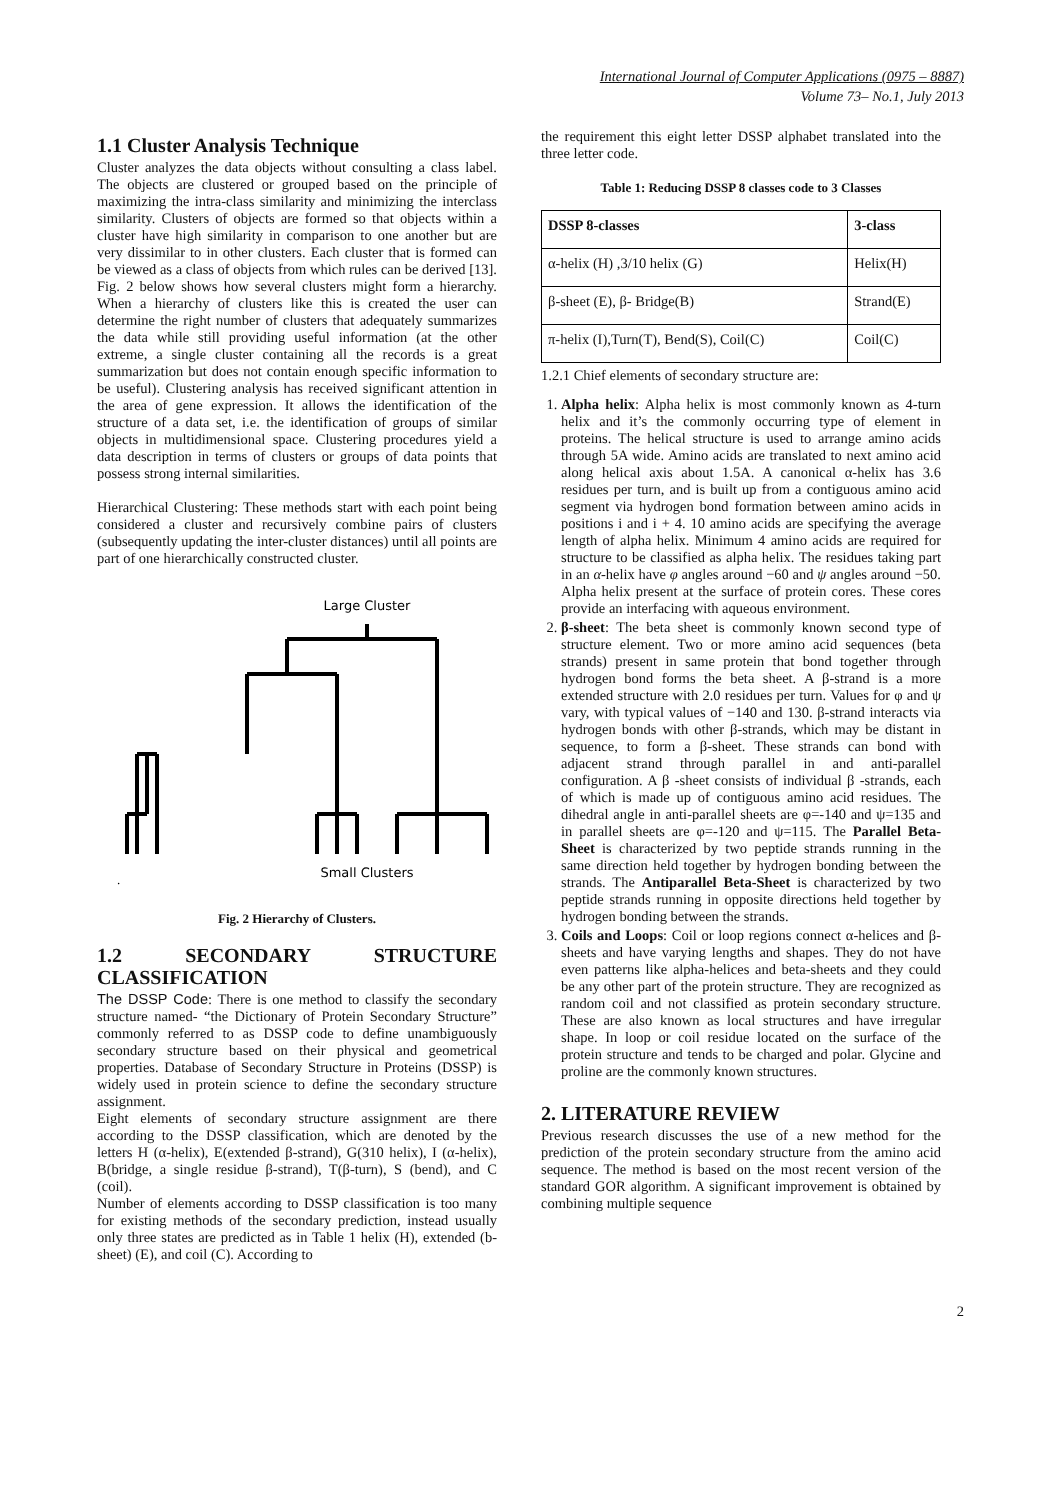International Journal of Computer Applications (0975 – 8887)
Volume 73– No.1, July 2013
1.1 Cluster Analysis Technique
Cluster analyzes the data objects without consulting a class label. The objects are clustered or grouped based on the principle of maximizing the intra-class similarity and minimizing the interclass similarity. Clusters of objects are formed so that objects within a cluster have high similarity in comparison to one another but are very dissimilar to in other clusters. Each cluster that is formed can be viewed as a class of objects from which rules can be derived [13]. Fig. 2 below shows how several clusters might form a hierarchy. When a hierarchy of clusters like this is created the user can determine the right number of clusters that adequately summarizes the data while still providing useful information (at the other extreme, a single cluster containing all the records is a great summarization but does not contain enough specific information to be useful). Clustering analysis has received significant attention in the area of gene expression. It allows the identification of the structure of a data set, i.e. the identification of groups of similar objects in multidimensional space. Clustering procedures yield a data description in terms of clusters or groups of data points that possess strong internal similarities.
Hierarchical Clustering: These methods start with each point being considered a cluster and recursively combine pairs of clusters (subsequently updating the inter-cluster distances) until all points are part of one hierarchically constructed cluster.
Large Cluster
Small Clusters
.
Fig. 2 Hierarchy of Clusters.
1.2 SECONDARY STRUCTURE CLASSIFICATION
The DSSP Code: There is one method to classify the secondary structure named- “the Dictionary of Protein Secondary Structure” commonly referred to as DSSP code to define unambiguously secondary structure based on their physical and geometrical properties. Database of Secondary Structure in Proteins (DSSP) is widely used in protein science to define the secondary structure assignment.
Eight elements of secondary structure assignment are there according to the DSSP classification, which are denoted by the letters H (α-helix), E(extended β-strand), G(310 helix), I (α-helix), B(bridge, a single residue β-strand), T(β-turn), S (bend), and C (coil).
Number of elements according to DSSP classification is too many for existing methods of the secondary prediction, instead usually only three states are predicted as in Table 1 helix (H), extended (b-sheet) (E), and coil (C). According to
the requirement this eight letter DSSP alphabet translated into the three letter code.
Table 1: Reducing DSSP 8 classes code to 3 Classes
| DSSP 8-classes | 3-class |
| --- | --- |
| α-helix (H) ,3/10 helix (G) | Helix(H) |
| β-sheet (E), β- Bridge(B) | Strand(E) |
| π-helix (I),Turn(T), Bend(S), Coil(C) | Coil(C) |
1.2.1 Chief elements of secondary structure are:
1. Alpha helix: Alpha helix is most commonly known as 4-turn helix and it’s the commonly occurring type of element in proteins. The helical structure is used to arrange amino acids through 5A wide. Amino acids are translated to next amino acid along helical axis about 1.5A. A canonical α-helix has 3.6 residues per turn, and is built up from a contiguous amino acid segment via hydrogen bond formation between amino acids in positions i and i + 4. 10 amino acids are specifying the average length of alpha helix. Minimum 4 amino acids are required for structure to be classified as alpha helix. The residues taking part in an α-helix have φ angles around −60 and ψ angles around −50. Alpha helix present at the surface of protein cores. These cores provide an interfacing with aqueous environment.
2. β-sheet: The beta sheet is commonly known second type of structure element. Two or more amino acid sequences (beta strands) present in same protein that bond together through hydrogen bond forms the beta sheet. A β-strand is a more extended structure with 2.0 residues per turn. Values for φ and ψ vary, with typical values of −140 and 130. β-strand interacts via hydrogen bonds with other β-strands, which may be distant in sequence, to form a β-sheet. These strands can bond with adjacent strand through parallel in and anti-parallel configuration. A β -sheet consists of individual β -strands, each of which is made up of contiguous amino acid residues. The dihedral angle in anti-parallel sheets are φ=-140 and ψ=135 and in parallel sheets are φ=-120 and ψ=115. The Parallel Beta-Sheet is characterized by two peptide strands running in the same direction held together by hydrogen bonding between the strands. The Antiparallel Beta-Sheet is characterized by two peptide strands running in opposite directions held together by hydrogen bonding between the strands.
3. Coils and Loops: Coil or loop regions connect α-helices and β-sheets and have varying lengths and shapes. They do not have even patterns like alpha-helices and beta-sheets and they could be any other part of the protein structure. They are recognized as random coil and not classified as protein secondary structure. These are also known as local structures and have irregular shape. In loop or coil residue located on the surface of the protein structure and tends to be charged and polar. Glycine and proline are the commonly known structures.
2. LITERATURE REVIEW
Previous research discusses the use of a new method for the prediction of the protein secondary structure from the amino acid sequence. The method is based on the most recent version of the standard GOR algorithm. A significant improvement is obtained by combining multiple sequence
2